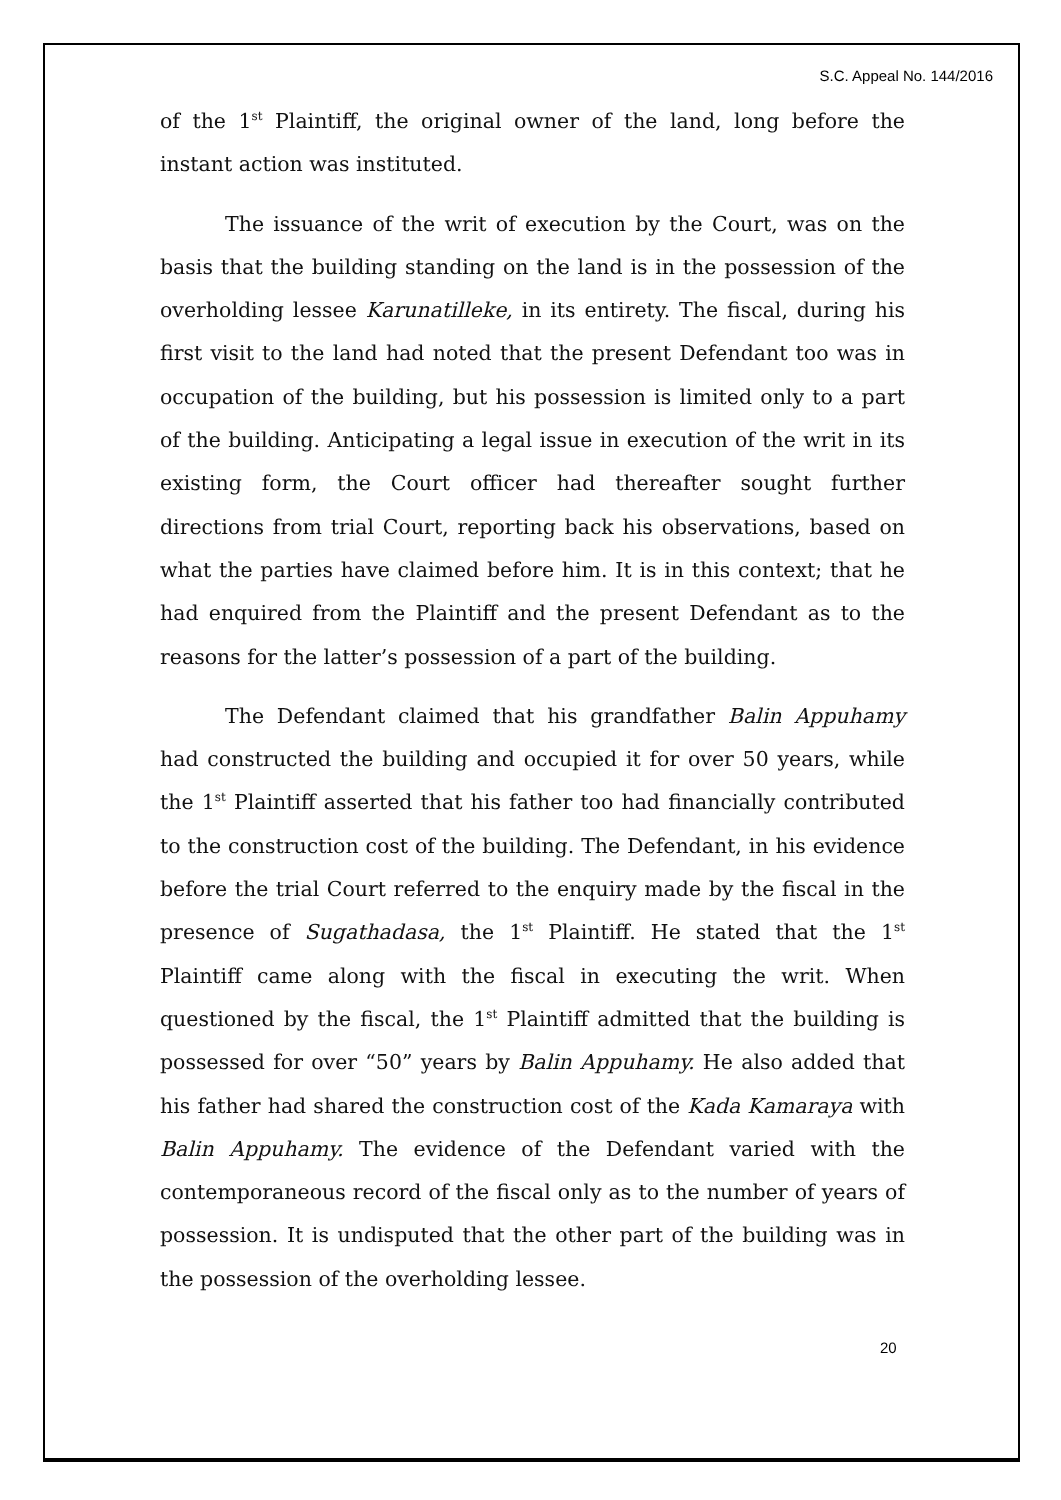S.C. Appeal No. 144/2016
of the 1<sup>st</sup> Plaintiff, the original owner of the land, long before the instant action was instituted.
The issuance of the writ of execution by the Court, was on the basis that the building standing on the land is in the possession of the overholding lessee Karunatilleke, in its entirety. The fiscal, during his first visit to the land had noted that the present Defendant too was in occupation of the building, but his possession is limited only to a part of the building. Anticipating a legal issue in execution of the writ in its existing form, the Court officer had thereafter sought further directions from trial Court, reporting back his observations, based on what the parties have claimed before him. It is in this context; that he had enquired from the Plaintiff and the present Defendant as to the reasons for the latter’s possession of a part of the building.
The Defendant claimed that his grandfather Balin Appuhamy had constructed the building and occupied it for over 50 years, while the 1<sup>st</sup> Plaintiff asserted that his father too had financially contributed to the construction cost of the building. The Defendant, in his evidence before the trial Court referred to the enquiry made by the fiscal in the presence of Sugathadasa, the 1<sup>st</sup> Plaintiff. He stated that the 1<sup>st</sup> Plaintiff came along with the fiscal in executing the writ. When questioned by the fiscal, the 1<sup>st</sup> Plaintiff admitted that the building is possessed for over “50” years by Balin Appuhamy. He also added that his father had shared the construction cost of the Kada Kamaraya with Balin Appuhamy. The evidence of the Defendant varied with the contemporaneous record of the fiscal only as to the number of years of possession. It is undisputed that the other part of the building was in the possession of the overholding lessee.
20